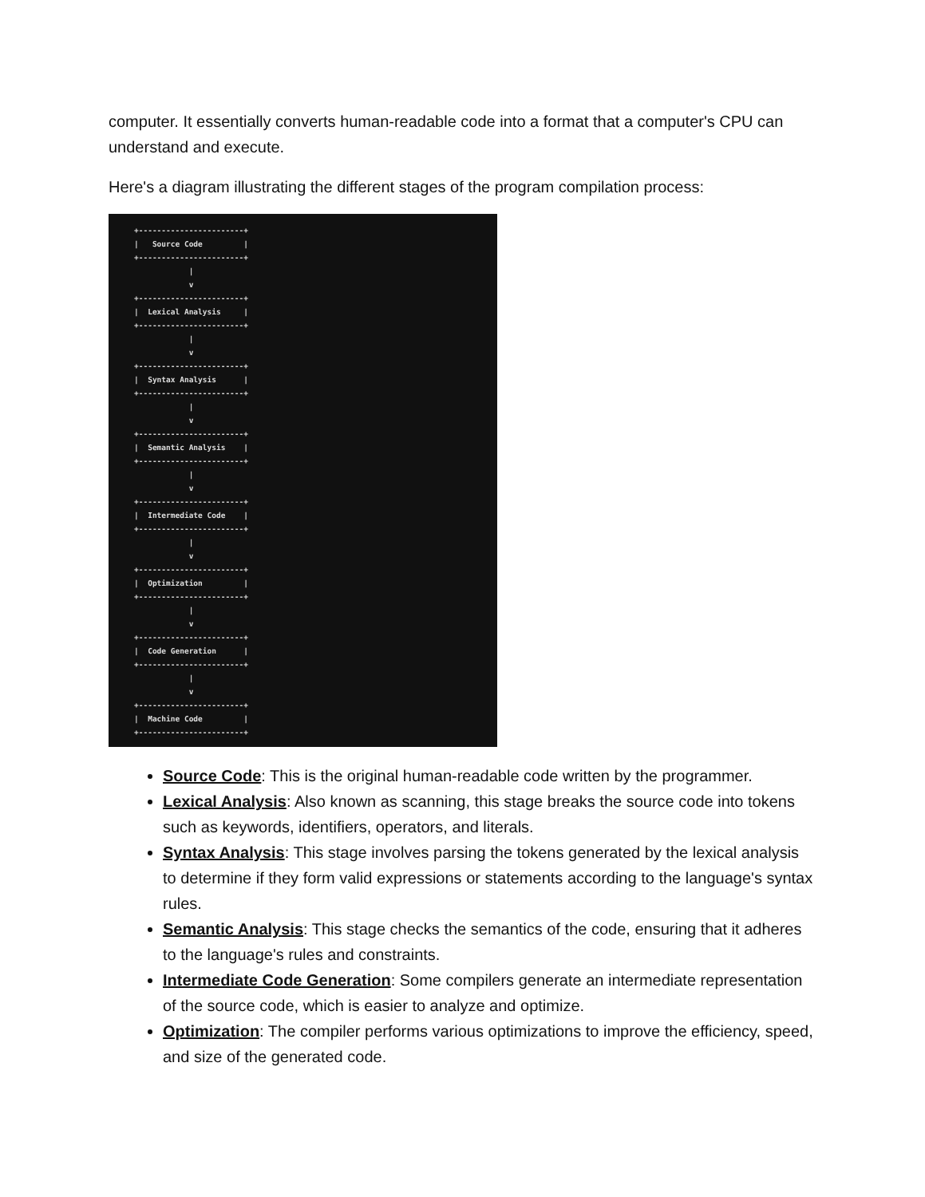computer. It essentially converts human-readable code into a format that a computer's CPU can understand and execute.
Here's a diagram illustrating the different stages of the program compilation process:
+-----------------------+
|   Source Code         |
+-----------------------+
            |
            v
+-----------------------+
|  Lexical Analysis     |
+-----------------------+
            |
            v
+-----------------------+
|  Syntax Analysis      |
+-----------------------+
            |
            v
+-----------------------+
|  Semantic Analysis    |
+-----------------------+
            |
            v
+-----------------------+
|  Intermediate Code    |
+-----------------------+
            |
            v
+-----------------------+
|  Optimization         |
+-----------------------+
            |
            v
+-----------------------+
|  Code Generation      |
+-----------------------+
            |
            v
+-----------------------+
|  Machine Code         |
+-----------------------+
Source Code: This is the original human-readable code written by the programmer.
Lexical Analysis: Also known as scanning, this stage breaks the source code into tokens such as keywords, identifiers, operators, and literals.
Syntax Analysis: This stage involves parsing the tokens generated by the lexical analysis to determine if they form valid expressions or statements according to the language's syntax rules.
Semantic Analysis: This stage checks the semantics of the code, ensuring that it adheres to the language's rules and constraints.
Intermediate Code Generation: Some compilers generate an intermediate representation of the source code, which is easier to analyze and optimize.
Optimization: The compiler performs various optimizations to improve the efficiency, speed, and size of the generated code.